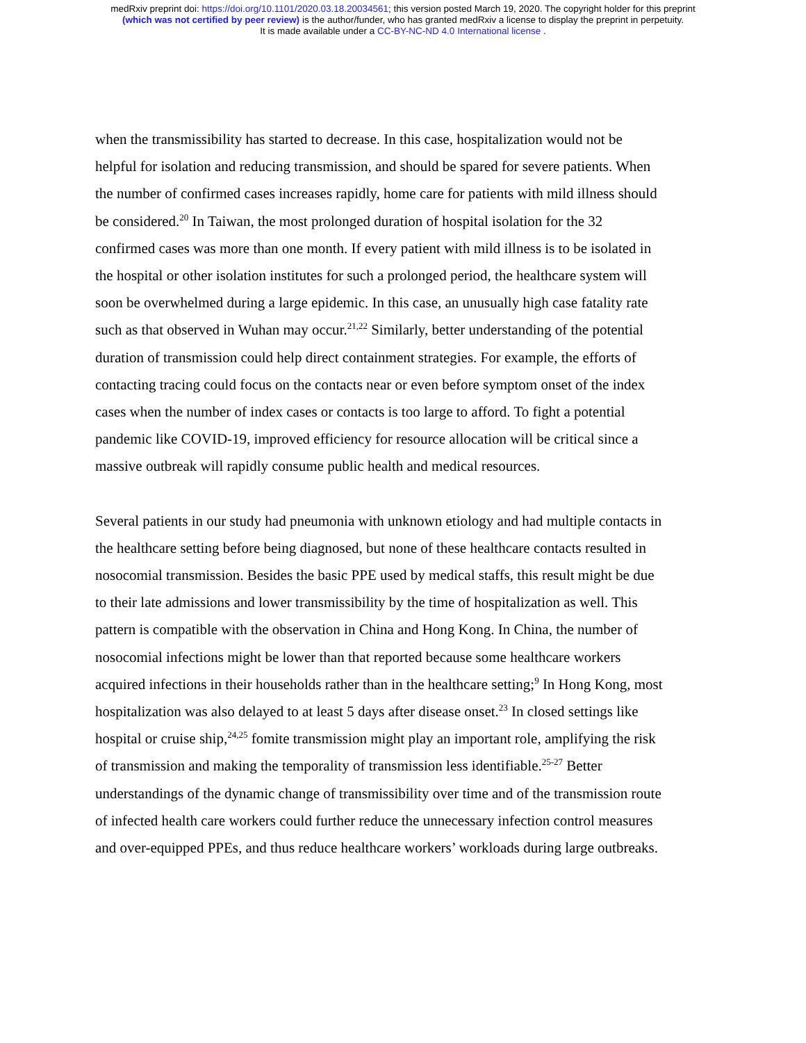medRxiv preprint doi: https://doi.org/10.1101/2020.03.18.20034561; this version posted March 19, 2020. The copyright holder for this preprint
(which was not certified by peer review) is the author/funder, who has granted medRxiv a license to display the preprint in perpetuity.
It is made available under a CC-BY-NC-ND 4.0 International license .
when the transmissibility has started to decrease. In this case, hospitalization would not be helpful for isolation and reducing transmission, and should be spared for severe patients. When the number of confirmed cases increases rapidly, home care for patients with mild illness should be considered.<sup>20</sup> In Taiwan, the most prolonged duration of hospital isolation for the 32 confirmed cases was more than one month. If every patient with mild illness is to be isolated in the hospital or other isolation institutes for such a prolonged period, the healthcare system will soon be overwhelmed during a large epidemic. In this case, an unusually high case fatality rate such as that observed in Wuhan may occur.<sup>21,22</sup> Similarly, better understanding of the potential duration of transmission could help direct containment strategies. For example, the efforts of contacting tracing could focus on the contacts near or even before symptom onset of the index cases when the number of index cases or contacts is too large to afford. To fight a potential pandemic like COVID-19, improved efficiency for resource allocation will be critical since a massive outbreak will rapidly consume public health and medical resources.
Several patients in our study had pneumonia with unknown etiology and had multiple contacts in the healthcare setting before being diagnosed, but none of these healthcare contacts resulted in nosocomial transmission. Besides the basic PPE used by medical staffs, this result might be due to their late admissions and lower transmissibility by the time of hospitalization as well. This pattern is compatible with the observation in China and Hong Kong. In China, the number of nosocomial infections might be lower than that reported because some healthcare workers acquired infections in their households rather than in the healthcare setting;<sup>9</sup> In Hong Kong, most hospitalization was also delayed to at least 5 days after disease onset.<sup>23</sup> In closed settings like hospital or cruise ship,<sup>24,25</sup> fomite transmission might play an important role, amplifying the risk of transmission and making the temporality of transmission less identifiable.<sup>25-27</sup> Better understandings of the dynamic change of transmissibility over time and of the transmission route of infected health care workers could further reduce the unnecessary infection control measures and over-equipped PPEs, and thus reduce healthcare workers’ workloads during large outbreaks.